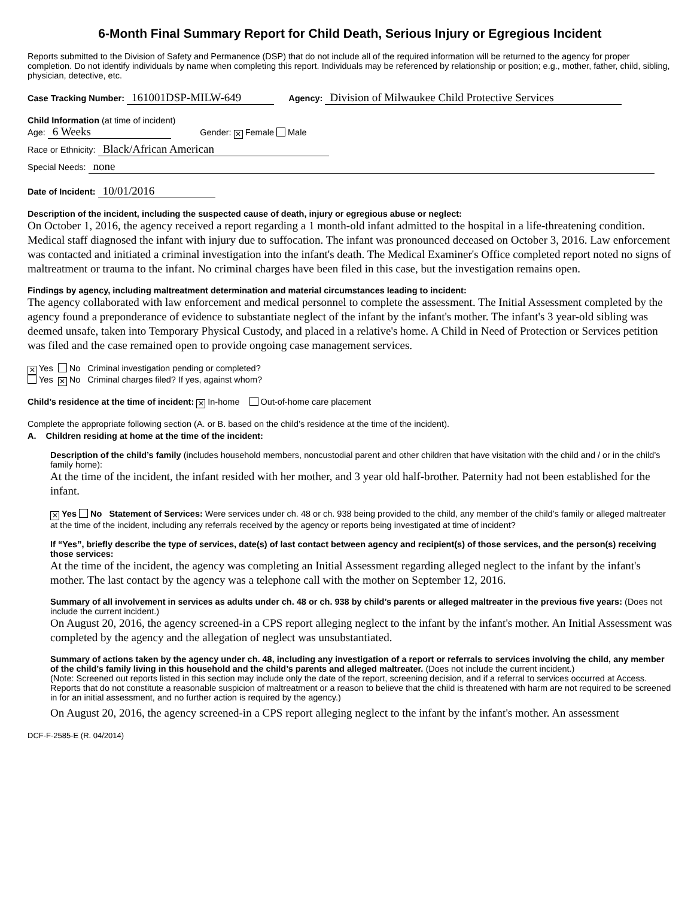6-Month Final Summary Report for Child Death, Serious Injury or Egregious Incident
Reports submitted to the Division of Safety and Permanence (DSP) that do not include all of the required information will be returned to the agency for proper completion. Do not identify individuals by name when completing this report. Individuals may be referenced by relationship or position; e.g., mother, father, child, sibling, physician, detective, etc.
Case Tracking Number: 161001DSP-MILW-649 Agency: Division of Milwaukee Child Protective Services
Child Information (at time of incident)
Age: 6 Weeks Gender: ✕ Female Male
Race or Ethnicity: Black/African American
Special Needs: none
Date of Incident: 10/01/2016
Description of the incident, including the suspected cause of death, injury or egregious abuse or neglect:
On October 1, 2016, the agency received a report regarding a 1 month-old infant admitted to the hospital in a life-threatening condition. Medical staff diagnosed the infant with injury due to suffocation. The infant was pronounced deceased on October 3, 2016. Law enforcement was contacted and initiated a criminal investigation into the infant's death. The Medical Examiner's Office completed report noted no signs of maltreatment or trauma to the infant. No criminal charges have been filed in this case, but the investigation remains open.
Findings by agency, including maltreatment determination and material circumstances leading to incident:
The agency collaborated with law enforcement and medical personnel to complete the assessment. The Initial Assessment completed by the agency found a preponderance of evidence to substantiate neglect of the infant by the infant's mother. The infant's 3 year-old sibling was deemed unsafe, taken into Temporary Physical Custody, and placed in a relative's home. A Child in Need of Protection or Services petition was filed and the case remained open to provide ongoing case management services.
✕ Yes No Criminal investigation pending or completed?
Yes ✕ No Criminal charges filed? If yes, against whom?
Child’s residence at the time of incident: ✕ In-home Out-of-home care placement
Complete the appropriate following section (A. or B. based on the child’s residence at the time of the incident).
A. Children residing at home at the time of the incident:
Description of the child’s family (includes household members, noncustodial parent and other children that have visitation with the child and / or in the child’s family home):
At the time of the incident, the infant resided with her mother, and 3 year old half-brother. Paternity had not been established for the infant.
✕ Yes No Statement of Services: Were services under ch. 48 or ch. 938 being provided to the child, any member of the child’s family or alleged maltreater at the time of the incident, including any referrals received by the agency or reports being investigated at time of incident?
If “Yes”, briefly describe the type of services, date(s) of last contact between agency and recipient(s) of those services, and the person(s) receiving those services:
At the time of the incident, the agency was completing an Initial Assessment regarding alleged neglect to the infant by the infant's mother. The last contact by the agency was a telephone call with the mother on September 12, 2016.
Summary of all involvement in services as adults under ch. 48 or ch. 938 by child’s parents or alleged maltreater in the previous five years: (Does not include the current incident.)
On August 20, 2016, the agency screened-in a CPS report alleging neglect to the infant by the infant's mother. An Initial Assessment was completed by the agency and the allegation of neglect was unsubstantiated.
Summary of actions taken by the agency under ch. 48, including any investigation of a report or referrals to services involving the child, any member of the child’s family living in this household and the child’s parents and alleged maltreater. (Does not include the current incident.)
(Note: Screened out reports listed in this section may include only the date of the report, screening decision, and if a referral to services occurred at Access. Reports that do not constitute a reasonable suspicion of maltreatment or a reason to believe that the child is threatened with harm are not required to be screened in for an initial assessment, and no further action is required by the agency.)
On August 20, 2016, the agency screened-in a CPS report alleging neglect to the infant by the infant's mother. An assessment
DCF-F-2585-E (R. 04/2014)